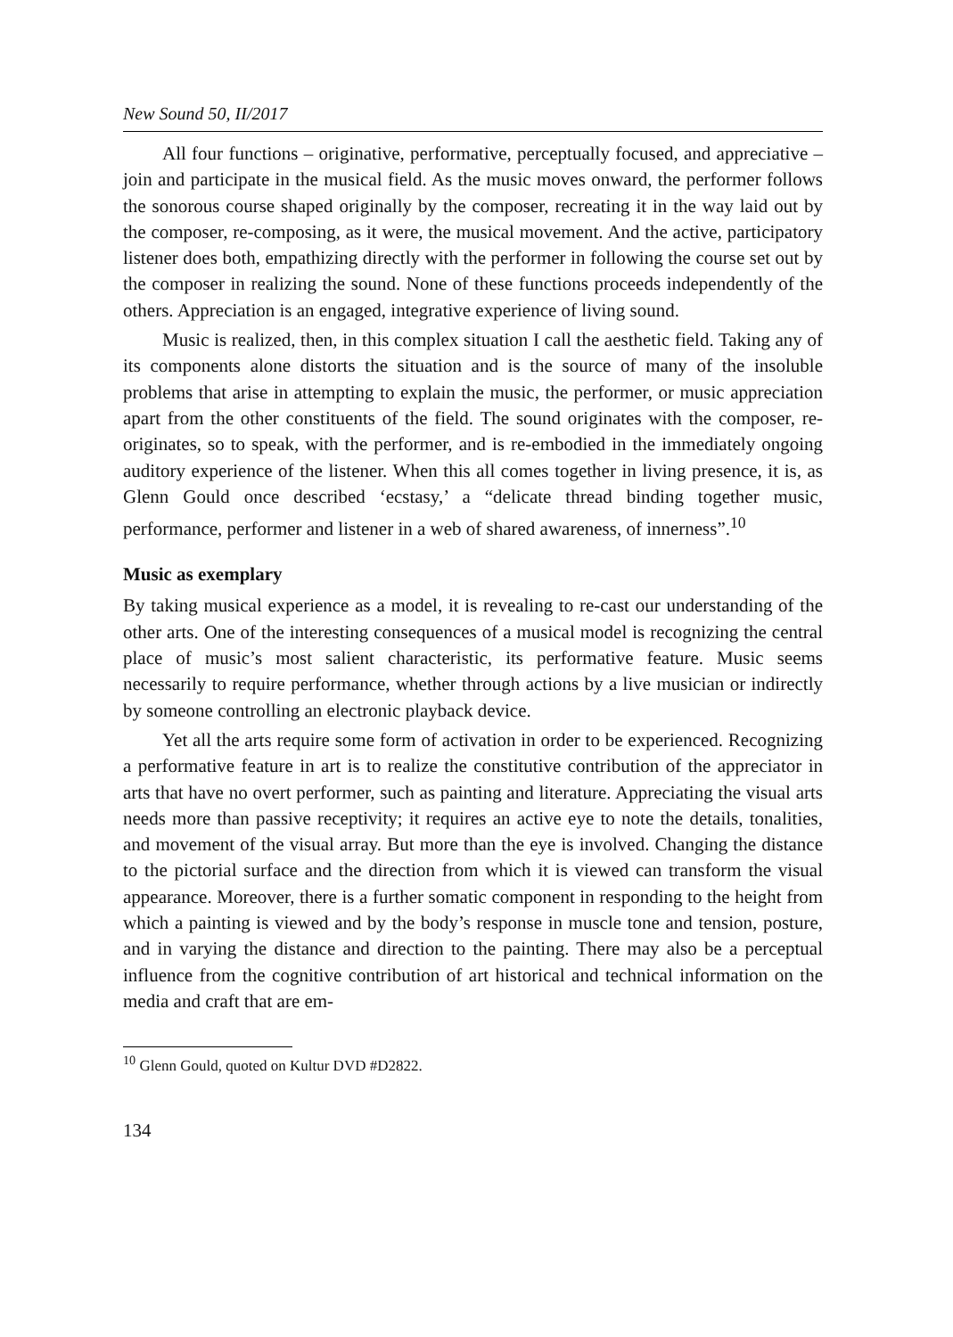New Sound 50, II/2017
All four functions – originative, performative, perceptually focused, and appreciative – join and participate in the musical field. As the music moves onward, the performer follows the sonorous course shaped originally by the composer, recreating it in the way laid out by the composer, re-composing, as it were, the musical movement. And the active, participatory listener does both, empathizing directly with the performer in following the course set out by the composer in realizing the sound. None of these functions proceeds independently of the others. Appreciation is an engaged, integrative experience of living sound.
Music is realized, then, in this complex situation I call the aesthetic field. Taking any of its components alone distorts the situation and is the source of many of the insoluble problems that arise in attempting to explain the music, the performer, or music appreciation apart from the other constituents of the field. The sound originates with the composer, re-originates, so to speak, with the performer, and is re-embodied in the immediately ongoing auditory experience of the listener. When this all comes together in living presence, it is, as Glenn Gould once described ‘ecstasy,’ a “delicate thread binding together music, performance, performer and listener in a web of shared awareness, of innerness”.<sup>10</sup>
Music as exemplary
By taking musical experience as a model, it is revealing to re-cast our understanding of the other arts. One of the interesting consequences of a musical model is recognizing the central place of music’s most salient characteristic, its performative feature. Music seems necessarily to require performance, whether through actions by a live musician or indirectly by someone controlling an electronic playback device.
Yet all the arts require some form of activation in order to be experienced. Recognizing a performative feature in art is to realize the constitutive contribution of the appreciator in arts that have no overt performer, such as painting and literature. Appreciating the visual arts needs more than passive receptivity; it requires an active eye to note the details, tonalities, and movement of the visual array. But more than the eye is involved. Changing the distance to the pictorial surface and the direction from which it is viewed can transform the visual appearance. Moreover, there is a further somatic component in responding to the height from which a painting is viewed and by the body’s response in muscle tone and tension, posture, and in varying the distance and direction to the painting. There may also be a perceptual influence from the cognitive contribution of art historical and technical information on the media and craft that are em-
<sup>10</sup> Glenn Gould, quoted on Kultur DVD #D2822.
134